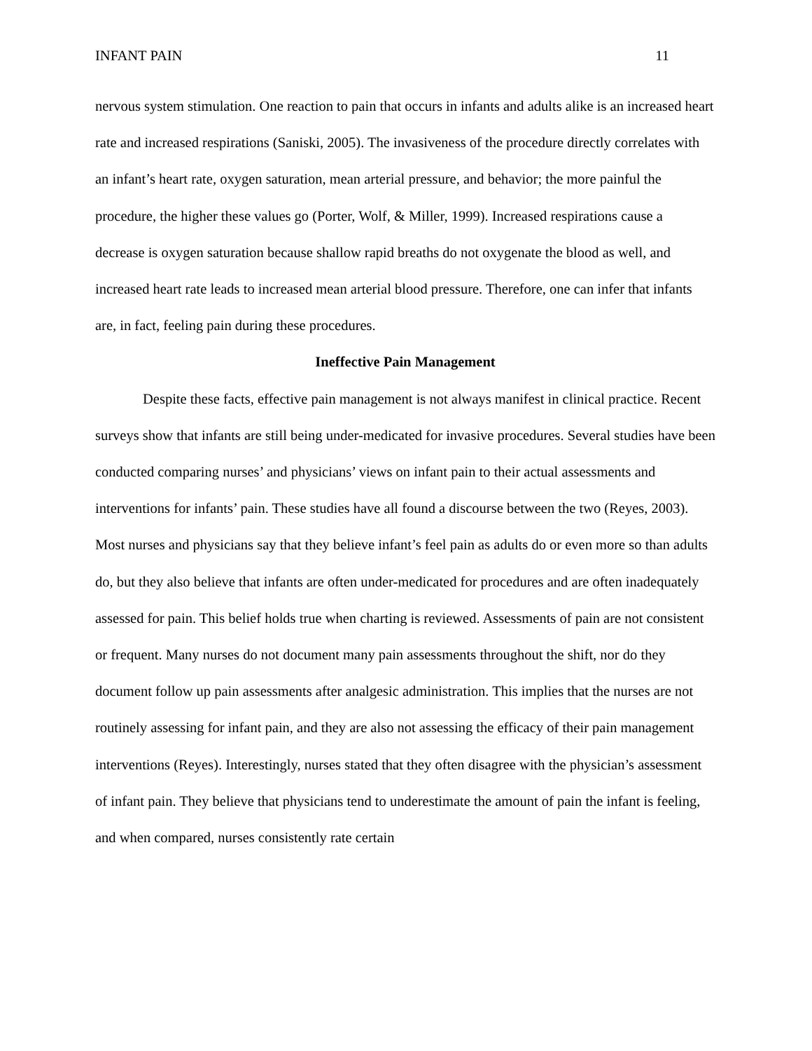INFANT PAIN 11
nervous system stimulation. One reaction to pain that occurs in infants and adults alike is an increased heart rate and increased respirations (Saniski, 2005). The invasiveness of the procedure directly correlates with an infant’s heart rate, oxygen saturation, mean arterial pressure, and behavior; the more painful the procedure, the higher these values go (Porter, Wolf, & Miller, 1999). Increased respirations cause a decrease is oxygen saturation because shallow rapid breaths do not oxygenate the blood as well, and increased heart rate leads to increased mean arterial blood pressure. Therefore, one can infer that infants are, in fact, feeling pain during these procedures.
Ineffective Pain Management
Despite these facts, effective pain management is not always manifest in clinical practice. Recent surveys show that infants are still being under-medicated for invasive procedures. Several studies have been conducted comparing nurses’ and physicians’ views on infant pain to their actual assessments and interventions for infants’ pain. These studies have all found a discourse between the two (Reyes, 2003). Most nurses and physicians say that they believe infant’s feel pain as adults do or even more so than adults do, but they also believe that infants are often under-medicated for procedures and are often inadequately assessed for pain. This belief holds true when charting is reviewed. Assessments of pain are not consistent or frequent. Many nurses do not document many pain assessments throughout the shift, nor do they document follow up pain assessments after analgesic administration. This implies that the nurses are not routinely assessing for infant pain, and they are also not assessing the efficacy of their pain management interventions (Reyes). Interestingly, nurses stated that they often disagree with the physician’s assessment of infant pain. They believe that physicians tend to underestimate the amount of pain the infant is feeling, and when compared, nurses consistently rate certain